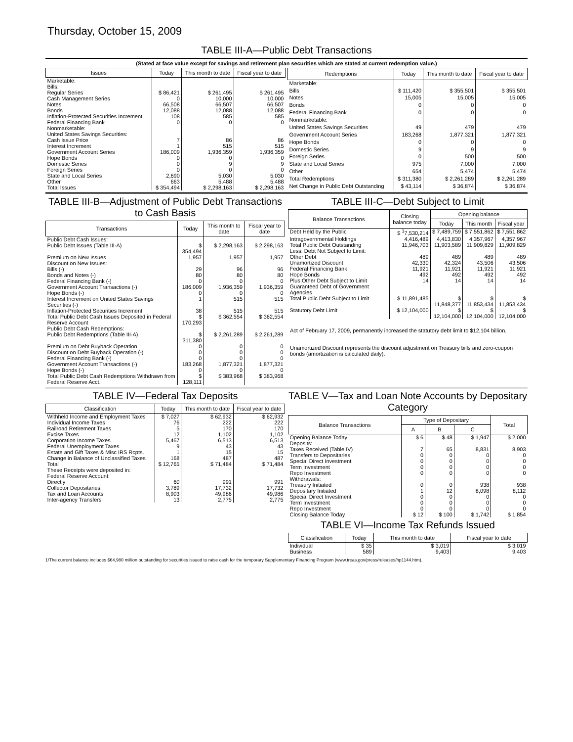Thursday, October 15, 2009
TABLE III-A—Public Debt Transactions
(Stated at face value except for savings and retirement plan securities which are stated at current redemption value.)
| Issues | Today | This month to date | Fiscal year to date |
| --- | --- | --- | --- |
| Marketable: | | | |
| Bills: | | | |
| Regular Series | $ 86,421 | $ 261,495 | $ 261,495 |
| Cash Management Series | 0 | 10,000 | 10,000 |
| Notes | 66,508 | 66,507 | 66,507 |
| Bonds | 12,088 | 12,088 | 12,088 |
| Inflation-Protected Securities Increment | 108 | 585 | 585 |
| Federal Financing Bank | 0 | 0 | 0 |
| Nonmarketable: | | | |
| United States Savings Securities: | | | |
| Cash Issue Price | 7 | 86 | 86 |
| Interest Increment | 1 | 515 | 515 |
| Government Account Series | 186,009 | 1,936,359 | 1,936,359 |
| Hope Bonds | 0 | 0 | 0 |
| Domestic Series | 0 | 9 | 9 |
| Foreign Series | 0 | 0 | 0 |
| State and Local Series | 2,690 | 5,030 | 5,030 |
| Other | 663 | 5,488 | 5,488 |
| Total Issues | $ 354,494 | $ 2,298,163 | $ 2,298,163 |
| Redemptions | Today | This month to date | Fiscal year to date |
| --- | --- | --- | --- |
| Marketable: | | | |
| Bills | $ 111,420 | $ 355,501 | $ 355,501 |
| Notes | 15,005 | 15,005 | 15,005 |
| Bonds | 0 | 0 | 0 |
| Federal Financing Bank | 0 | 0 | 0 |
| Nonmarketable: | | | |
| United States Savings Securities | 49 | 479 | 479 |
| Government Account Series | 183,268 | 1,877,321 | 1,877,321 |
| Hope Bonds | 0 | 0 | 0 |
| Domestic Series | 9 | 9 | 9 |
| Foreign Series | 0 | 500 | 500 |
| State and Local Series | 975 | 7,000 | 7,000 |
| Other | 654 | 5,474 | 5,474 |
| Total Redemptions | $ 311,380 | $ 2,261,289 | $ 2,261,289 |
| Net Change in Public Debt Outstanding | $ 43,114 | $ 36,874 | $ 36,874 |
TABLE III-B—Adjustment of Public Debt Transactions to Cash Basis
| Transactions | Today | This month to date | Fiscal year to date |
| --- | --- | --- | --- |
| Public Debt Cash Issues: | | | |
| Public Debt Issues (Table III-A) | $ 354,494 | $ 2,298,163 | $ 2,298,163 |
| Premium on New Issues | 1,957 | 1,957 | 1,957 |
| Discount on New Issues: | | | |
| Bills (-) | 29 | 96 | 96 |
| Bonds and Notes (-) | 80 | 80 | 80 |
| Federal Financing Bank (-) | 0 | 0 | 0 |
| Government Account Transactions (-) | 186,009 | 1,936,359 | 1,936,359 |
| Hope Bonds (-) | 0 | 0 | 0 |
| Interest Increment on United States Savings Securities (-) | 1 | 515 | 515 |
| Inflation-Protected Securities Increment | 38 | 515 | 515 |
| Total Public Debt Cash Issues Deposited in Federal Reserve Account | $ 170,293 | $ 362,554 | $ 362,554 |
| Public Debt Cash Redemptions: | | | |
| Public Debt Redemptions (Table III-A) | $ 311,380 | $ 2,261,289 | $ 2,261,289 |
| Premium on Debt Buyback Operation | 0 | 0 | 0 |
| Discount on Debt Buyback Operation (-) | 0 | 0 | 0 |
| Federal Financing Bank (-) | 0 | 0 | 0 |
| Government Account Transactions (-) | 183,268 | 1,877,321 | 1,877,321 |
| Hope Bonds (-) | 0 | 0 | 0 |
| Total Public Debt Cash Redemptions Withdrawn from Federal Reserve Acct. | $ 128,111 | $ 383,968 | $ 383,968 |
TABLE III-C—Debt Subject to Limit
| Balance Transactions | Closing balance today | Opening balance | | |
| --- | --- | --- | --- | --- |
| | | Today | This month | Fiscal year |
| Debt Held by the Public | $ <sup>1</sup>7,530,214 | $ 7,489,759 | $ 7,551,862 | $ 7,551,862 |
| Intragovernmental Holdings | 4,416,489 | 4,413,830 | 4,357,967 | 4,357,967 |
| Total Public Debt Outstanding | 11,946,703 | 11,903,589 | 11,909,829 | 11,909,829 |
| Less: Debt Not Subject to Limit: | | | | |
| Other Debt | 489 | 489 | 489 | 489 |
| Unamortized Discount | 42,330 | 42,324 | 43,506 | 43,506 |
| Federal Financing Bank | 11,921 | 11,921 | 11,921 | 11,921 |
| Hope Bonds | 492 | 492 | 492 | 492 |
| Plus:Other Debt Subject to Limit Guaranteed Debt of Government Agencies | 14 | 14 | 14 | 14 |
| Total Public Debt Subject to Limit | $ 11,891,485 | $ 11,848,377 | $ 11,853,434 | $ 11,853,434 |
| Statutory Debt Limit | $ 12,104,000 | $ 12,104,000 | $ 12,104,000 | $ 12,104,000 |
Act of February 17, 2009, permanently increased the statutory debt limit to $12,104 billion.
Unamortized Discount represents the discount adjustment on Treasury bills and zero-coupon bonds (amortization is calculated daily).
TABLE IV—Federal Tax Deposits
| Classification | Today | This month to date | Fiscal year to date |
| --- | --- | --- | --- |
| Withheld Income and Employment Taxes | $ 7,027 | $ 62,932 | $ 62,932 |
| Individual Income Taxes | 76 | 222 | 222 |
| Railroad Retirement Taxes | 5 | 170 | 170 |
| Excise Taxes | 12 | 1,102 | 1,102 |
| Corporation Income Taxes | 5,467 | 6,513 | 6,513 |
| Federal Unemployment Taxes | 9 | 43 | 43 |
| Estate and Gift Taxes & Misc IRS Rcpts. | 1 | 15 | 15 |
| Change in Balance of Unclassified Taxes | 168 | 487 | 487 |
| Total | $ 12,765 | $ 71,484 | $ 71,484 |
| These Receipts were deposited in: Federal Reserve Account: | | | |
| Directly | 60 | 991 | 991 |
| Collector Depositaries | 3,789 | 17,732 | 17,732 |
| Tax and Loan Accounts | 8,903 | 49,986 | 49,986 |
| Inter-agency Transfers | 13 | 2,775 | 2,775 |
TABLE V—Tax and Loan Note Accounts by Depositary Category
| Balance Transactions | Type of Depositary | | | Total |
| --- | --- | --- | --- | --- |
| | A | B | C | |
| Opening Balance Today | $ 6 | $ 48 | $ 1,947 | $ 2,000 |
| Deposits: | | | | |
| Taxes Received (Table IV) | 7 | 65 | 8,831 | 8,903 |
| Transfers to Depositaries | 0 | 0 | 0 | 0 |
| Special Direct Investment | 0 | 0 | 0 | 0 |
| Term Investment | 0 | 0 | 0 | 0 |
| Repo Investment | 0 | 0 | 0 | 0 |
| Withdrawals: | | | | |
| Treasury Initiated | 0 | 0 | 938 | 938 |
| Depositary Initiated | 1 | 12 | 8,098 | 8,112 |
| Special Direct Investment | 0 | 0 | 0 | 0 |
| Term Investment | 0 | 0 | 0 | 0 |
| Repo Investment | 0 | 0 | 0 | 0 |
| Closing Balance Today | $ 12 | $ 100 | $ 1,742 | $ 1,854 |
TABLE VI—Income Tax Refunds Issued
| Classification | Today | This month to date | Fiscal year to date |
| --- | --- | --- | --- |
| Individual | $ 35 | $ 3,019 | $ 3,019 |
| Business | 589 | 9,403 | 9,403 |
1/The current balance includes $64,980 million outstanding for securities issued to raise cash for the temporary Supplementary Financing Program (www.treas.gov/press/releases/hp1144.htm).